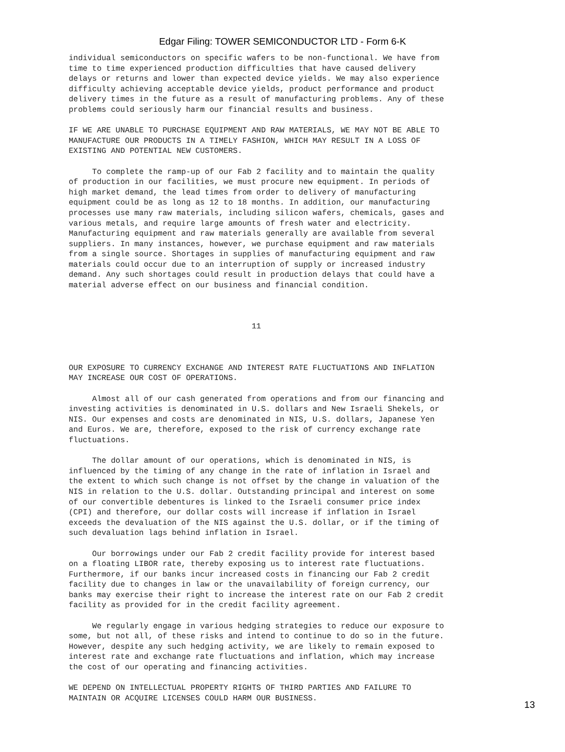Edgar Filing: TOWER SEMICONDUCTOR LTD - Form 6-K
individual semiconductors on specific wafers to be non-functional. We have from
time to time experienced production difficulties that have caused delivery
delays or returns and lower than expected device yields. We may also experience
difficulty achieving acceptable device yields, product performance and product
delivery times in the future as a result of manufacturing problems. Any of these
problems could seriously harm our financial results and business.

IF WE ARE UNABLE TO PURCHASE EQUIPMENT AND RAW MATERIALS, WE MAY NOT BE ABLE TO
MANUFACTURE OUR PRODUCTS IN A TIMELY FASHION, WHICH MAY RESULT IN A LOSS OF
EXISTING AND POTENTIAL NEW CUSTOMERS.

     To complete the ramp-up of our Fab 2 facility and to maintain the quality
of production in our facilities, we must procure new equipment. In periods of
high market demand, the lead times from order to delivery of manufacturing
equipment could be as long as 12 to 18 months. In addition, our manufacturing
processes use many raw materials, including silicon wafers, chemicals, gases and
various metals, and require large amounts of fresh water and electricity.
Manufacturing equipment and raw materials generally are available from several
suppliers. In many instances, however, we purchase equipment and raw materials
from a single source. Shortages in supplies of manufacturing equipment and raw
materials could occur due to an interruption of supply or increased industry
demand. Any such shortages could result in production delays that could have a
material adverse effect on our business and financial condition.



                                       11



OUR EXPOSURE TO CURRENCY EXCHANGE AND INTEREST RATE FLUCTUATIONS AND INFLATION
MAY INCREASE OUR COST OF OPERATIONS.

     Almost all of our cash generated from operations and from our financing and
investing activities is denominated in U.S. dollars and New Israeli Shekels, or
NIS. Our expenses and costs are denominated in NIS, U.S. dollars, Japanese Yen
and Euros. We are, therefore, exposed to the risk of currency exchange rate
fluctuations.

     The dollar amount of our operations, which is denominated in NIS, is
influenced by the timing of any change in the rate of inflation in Israel and
the extent to which such change is not offset by the change in valuation of the
NIS in relation to the U.S. dollar. Outstanding principal and interest on some
of our convertible debentures is linked to the Israeli consumer price index
(CPI) and therefore, our dollar costs will increase if inflation in Israel
exceeds the devaluation of the NIS against the U.S. dollar, or if the timing of
such devaluation lags behind inflation in Israel.

     Our borrowings under our Fab 2 credit facility provide for interest based
on a floating LIBOR rate, thereby exposing us to interest rate fluctuations.
Furthermore, if our banks incur increased costs in financing our Fab 2 credit
facility due to changes in law or the unavailability of foreign currency, our
banks may exercise their right to increase the interest rate on our Fab 2 credit
facility as provided for in the credit facility agreement.

     We regularly engage in various hedging strategies to reduce our exposure to
some, but not all, of these risks and intend to continue to do so in the future.
However, despite any such hedging activity, we are likely to remain exposed to
interest rate and exchange rate fluctuations and inflation, which may increase
the cost of our operating and financing activities.

WE DEPEND ON INTELLECTUAL PROPERTY RIGHTS OF THIRD PARTIES AND FAILURE TO
MAINTAIN OR ACQUIRE LICENSES COULD HARM OUR BUSINESS.
13